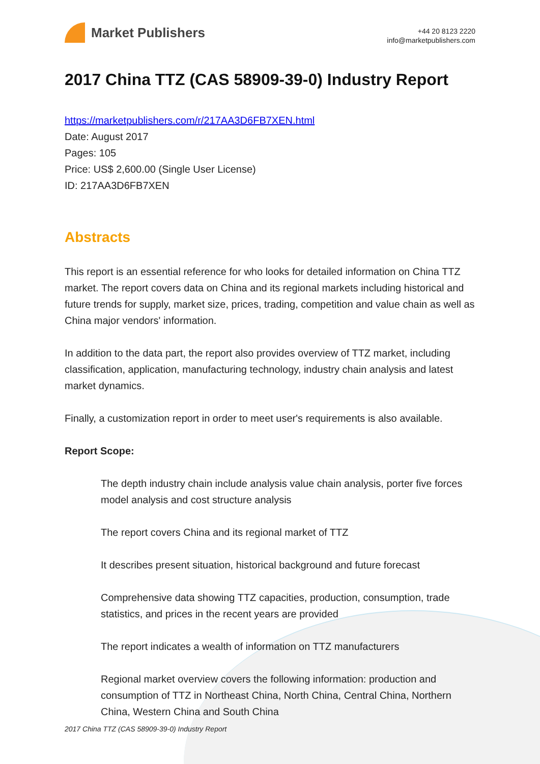Market Publishers
+44 20 8123 2220
info@marketpublishers.com
2017 China TTZ (CAS 58909-39-0) Industry Report
https://marketpublishers.com/r/217AA3D6FB7XEN.html
Date: August 2017
Pages: 105
Price: US$ 2,600.00 (Single User License)
ID: 217AA3D6FB7XEN
Abstracts
This report is an essential reference for who looks for detailed information on China TTZ market. The report covers data on China and its regional markets including historical and future trends for supply, market size, prices, trading, competition and value chain as well as China major vendors' information.
In addition to the data part, the report also provides overview of TTZ market, including classification, application, manufacturing technology, industry chain analysis and latest market dynamics.
Finally, a customization report in order to meet user's requirements is also available.
Report Scope:
The depth industry chain include analysis value chain analysis, porter five forces model analysis and cost structure analysis
The report covers China and its regional market of TTZ
It describes present situation, historical background and future forecast
Comprehensive data showing TTZ capacities, production, consumption, trade statistics, and prices in the recent years are provided
The report indicates a wealth of information on TTZ manufacturers
Regional market overview covers the following information: production and consumption of TTZ in Northeast China, North China, Central China, Northern China, Western China and South China
2017 China TTZ (CAS 58909-39-0) Industry Report